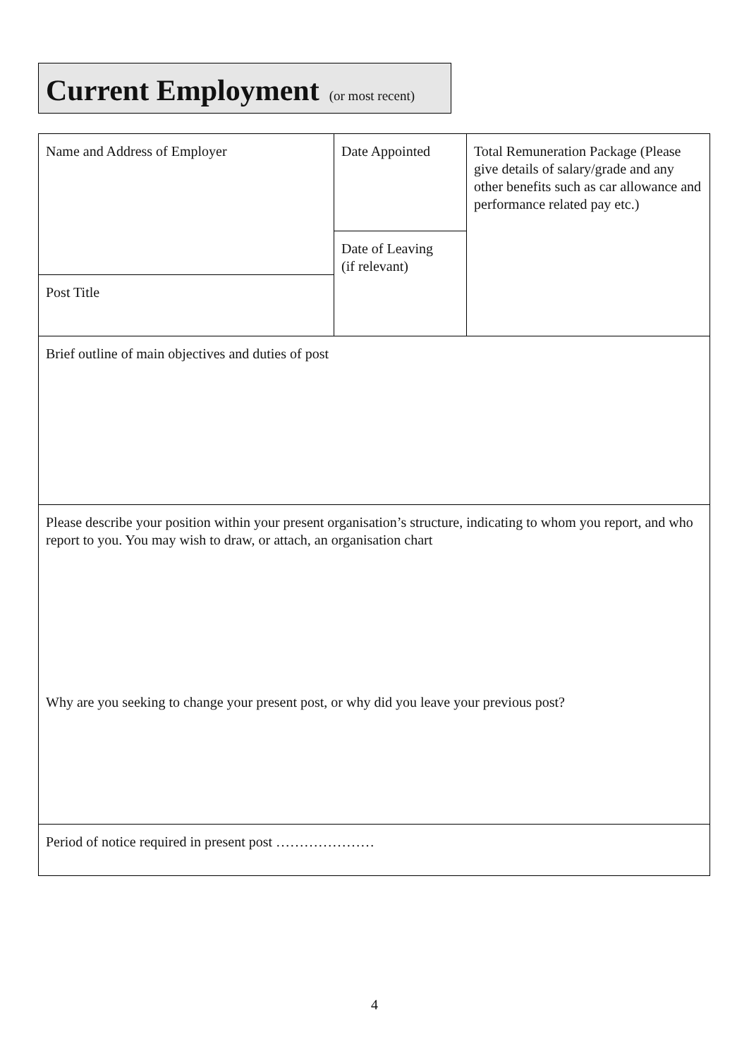Current Employment (or most recent)
| Name and Address of Employer | Date Appointed | Total Remuneration Package (Please give details of salary/grade and any other benefits such as car allowance and performance related pay etc.) |
| | Date of Leaving (if relevant) | |
| Post Title | | |
| Brief outline of main objectives and duties of post | | |
| Please describe your position within your present organisation’s structure, indicating to whom you report, and who report to you. You may wish to draw, or attach, an organisation chart Why are you seeking to change your present post, or why did you leave your previous post? | | |
| Period of notice required in present post ………………… | | |
4